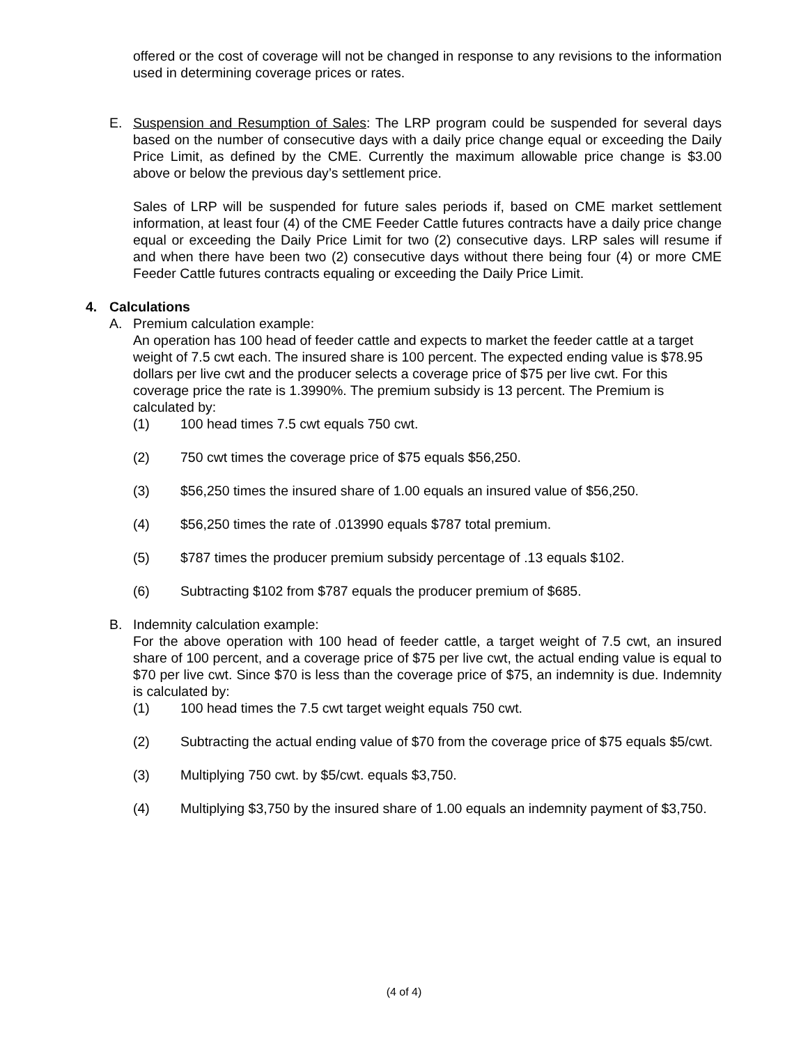offered or the cost of coverage will not be changed in response to any revisions to the information used in determining coverage prices or rates.
E. Suspension and Resumption of Sales: The LRP program could be suspended for several days based on the number of consecutive days with a daily price change equal or exceeding the Daily Price Limit, as defined by the CME. Currently the maximum allowable price change is $3.00 above or below the previous day’s settlement price.
Sales of LRP will be suspended for future sales periods if, based on CME market settlement information, at least four (4) of the CME Feeder Cattle futures contracts have a daily price change equal or exceeding the Daily Price Limit for two (2) consecutive days. LRP sales will resume if and when there have been two (2) consecutive days without there being four (4) or more CME Feeder Cattle futures contracts equaling or exceeding the Daily Price Limit.
4. Calculations
A. Premium calculation example:
An operation has 100 head of feeder cattle and expects to market the feeder cattle at a target weight of 7.5 cwt each. The insured share is 100 percent. The expected ending value is $78.95 dollars per live cwt and the producer selects a coverage price of $75 per live cwt. For this coverage price the rate is 1.3990%. The premium subsidy is 13 percent. The Premium is calculated by:
(1) 100 head times 7.5 cwt equals 750 cwt.
(2) 750 cwt times the coverage price of $75 equals $56,250.
(3) $56,250 times the insured share of 1.00 equals an insured value of $56,250.
(4) $56,250 times the rate of .013990 equals $787 total premium.
(5) $787 times the producer premium subsidy percentage of .13 equals $102.
(6) Subtracting $102 from $787 equals the producer premium of $685.
B. Indemnity calculation example:
For the above operation with 100 head of feeder cattle, a target weight of 7.5 cwt, an insured share of 100 percent, and a coverage price of $75 per live cwt, the actual ending value is equal to $70 per live cwt. Since $70 is less than the coverage price of $75, an indemnity is due. Indemnity is calculated by:
(1) 100 head times the 7.5 cwt target weight equals 750 cwt.
(2) Subtracting the actual ending value of $70 from the coverage price of $75 equals $5/cwt.
(3) Multiplying 750 cwt. by $5/cwt. equals $3,750.
(4) Multiplying $3,750 by the insured share of 1.00 equals an indemnity payment of $3,750.
(4 of 4)